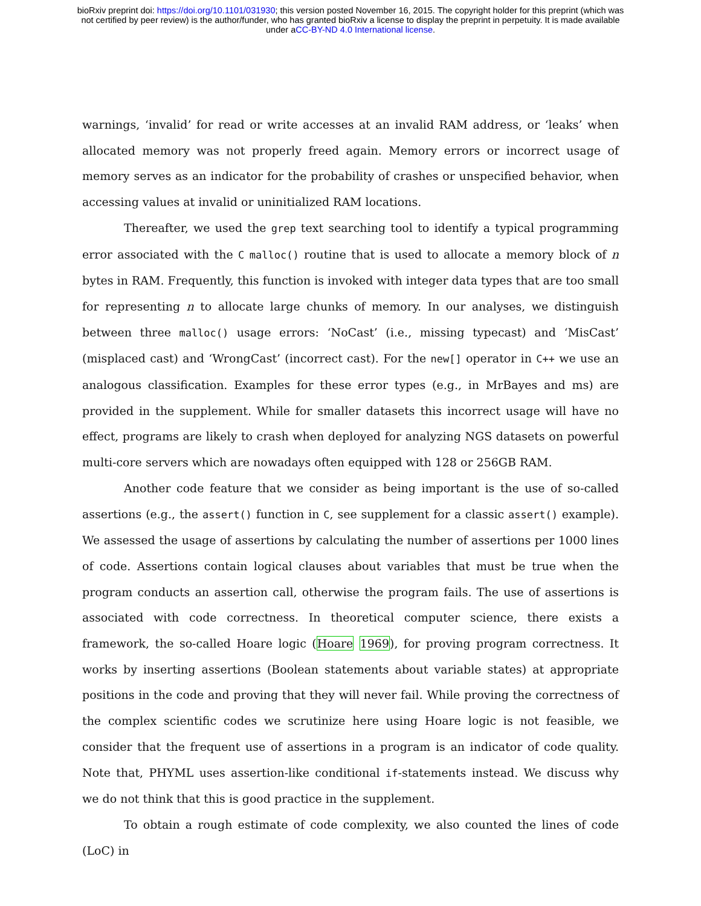bioRxiv preprint doi: https://doi.org/10.1101/031930; this version posted November 16, 2015. The copyright holder for this preprint (which was
not certified by peer review) is the author/funder, who has granted bioRxiv a license to display the preprint in perpetuity. It is made available
under aCC-BY-ND 4.0 International license.
warnings, ‘invalid’ for read or write accesses at an invalid RAM address, or ‘leaks’ when allocated memory was not properly freed again. Memory errors or incorrect usage of memory serves as an indicator for the probability of crashes or unspecified behavior, when accessing values at invalid or uninitialized RAM locations.
Thereafter, we used the grep text searching tool to identify a typical programming error associated with the C malloc() routine that is used to allocate a memory block of n bytes in RAM. Frequently, this function is invoked with integer data types that are too small for representing n to allocate large chunks of memory. In our analyses, we distinguish between three malloc() usage errors: ‘NoCast’ (i.e., missing typecast) and ‘MisCast’ (misplaced cast) and ‘WrongCast’ (incorrect cast). For the new[] operator in C++ we use an analogous classification. Examples for these error types (e.g., in MrBayes and ms) are provided in the supplement. While for smaller datasets this incorrect usage will have no effect, programs are likely to crash when deployed for analyzing NGS datasets on powerful multi-core servers which are nowadays often equipped with 128 or 256GB RAM.
Another code feature that we consider as being important is the use of so-called assertions (e.g., the assert() function in C, see supplement for a classic assert() example). We assessed the usage of assertions by calculating the number of assertions per 1000 lines of code. Assertions contain logical clauses about variables that must be true when the program conducts an assertion call, otherwise the program fails. The use of assertions is associated with code correctness. In theoretical computer science, there exists a framework, the so-called Hoare logic (Hoare 1969), for proving program correctness. It works by inserting assertions (Boolean statements about variable states) at appropriate positions in the code and proving that they will never fail. While proving the correctness of the complex scientific codes we scrutinize here using Hoare logic is not feasible, we consider that the frequent use of assertions in a program is an indicator of code quality. Note that, PHYML uses assertion-like conditional if-statements instead. We discuss why we do not think that this is good practice in the supplement.
To obtain a rough estimate of code complexity, we also counted the lines of code (LoC) in